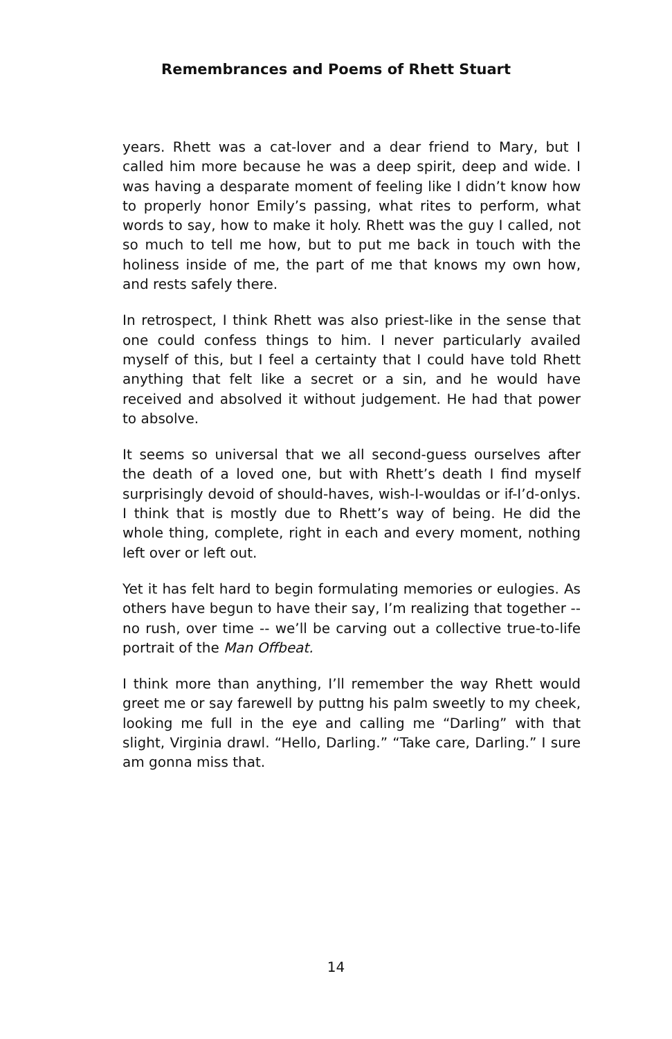Remembrances and Poems of Rhett Stuart
years. Rhett was a cat-lover and a dear friend to Mary, but I called him more because he was a deep spirit, deep and wide. I was having a desparate moment of feeling like I didn’t know how to properly honor Emily’s passing, what rites to perform, what words to say, how to make it holy. Rhett was the guy I called, not so much to tell me how, but to put me back in touch with the holiness inside of me, the part of me that knows my own how, and rests safely there.
In retrospect, I think Rhett was also priest-like in the sense that one could confess things to him. I never particularly availed myself of this, but I feel a certainty that I could have told Rhett anything that felt like a secret or a sin, and he would have received and absolved it without judgement. He had that power to absolve.
It seems so universal that we all second-guess ourselves after the death of a loved one, but with Rhett’s death I find myself surprisingly devoid of should-haves, wish-I-wouldas or if-I’d-onlys. I think that is mostly due to Rhett’s way of being. He did the whole thing, complete, right in each and every moment, nothing left over or left out.
Yet it has felt hard to begin formulating memories or eulogies. As others have begun to have their say, I’m realizing that together -- no rush, over time -- we’ll be carving out a collective true-to-life portrait of the Man Offbeat.
I think more than anything, I’ll remember the way Rhett would greet me or say farewell by puttng his palm sweetly to my cheek, looking me full in the eye and calling me “Darling” with that slight, Virginia drawl. “Hello, Darling.” “Take care, Darling.” I sure am gonna miss that.
14